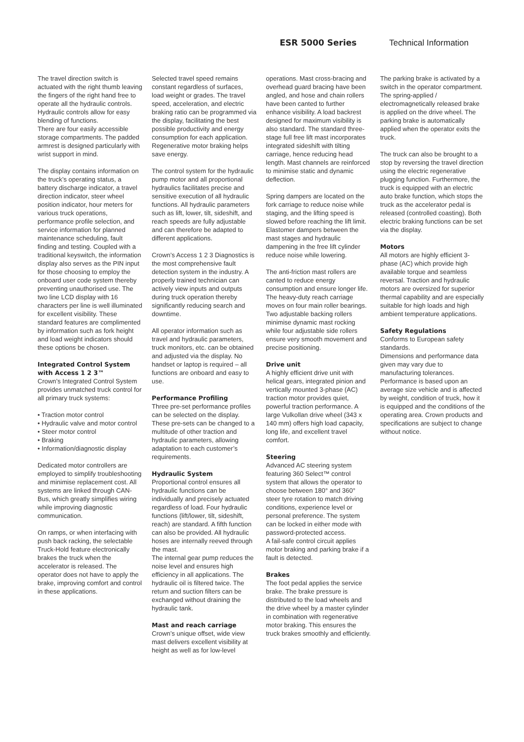ESR 5000 Series Technical Information
The travel direction switch is actuated with the right thumb leaving the fingers of the right hand free to operate all the hydraulic controls.
Hydraulic controls allow for easy blending of functions.
There are four easily accessible storage compartments. The padded armrest is designed particularly with wrist support in mind.
The display contains information on the truck’s operating status, a battery discharge indicator, a travel direction indicator, steer wheel position indicator, hour meters for various truck operations, performance profile selection, and service information for planned maintenance scheduling, fault finding and testing. Coupled with a traditional keyswitch, the information display also serves as the PIN input for those choosing to employ the onboard user code system thereby preventing unauthorised use. The two line LCD display with 16 characters per line is well illuminated for excellent visibility. These standard features are complimented by information such as fork height and load weight indicators should these options be chosen.
Integrated Control System with Access 1 2 3™
Crown’s Integrated Control System provides unmatched truck control for all primary truck systems:
• Traction motor control
• Hydraulic valve and motor control
• Steer motor control
• Braking
• Information/diagnostic display
Dedicated motor controllers are employed to simplify troubleshooting and minimise replacement cost. All systems are linked through CAN-Bus, which greatly simplifies wiring while improving diagnostic communication.
On ramps, or when interfacing with push back racking, the selectable Truck-Hold feature electronically brakes the truck when the accelerator is released. The operator does not have to apply the brake, improving comfort and control in these applications.
Selected travel speed remains constant regardless of surfaces, load weight or grades. The travel speed, acceleration, and electric braking ratio can be programmed via the display, facilitating the best possible productivity and energy consumption for each application. Regenerative motor braking helps save energy.
The control system for the hydraulic pump motor and all proportional hydraulics facilitates precise and sensitive execution of all hydraulic functions. All hydraulic parameters such as lift, lower, tilt, sideshift, and reach speeds are fully adjustable and can therefore be adapted to different applications.
Crown’s Access 1 2 3 Diagnostics is the most comprehensive fault detection system in the industry. A properly trained technician can actively view inputs and outputs during truck operation thereby significantly reducing search and downtime.
All operator information such as travel and hydraulic parameters, truck monitors, etc. can be obtained and adjusted via the display. No handset or laptop is required – all functions are onboard and easy to use.
Performance Profiling
Three pre-set performance profiles can be selected on the display. These pre-sets can be changed to a multitude of other traction and hydraulic parameters, allowing adaptation to each customer’s requirements.
Hydraulic System
Proportional control ensures all hydraulic functions can be individually and precisely actuated regardless of load. Four hydraulic functions (lift/lower, tilt, sideshift, reach) are standard. A fifth function can also be provided. All hydraulic hoses are internally reeved through the mast.
The internal gear pump reduces the noise level and ensures high efficiency in all applications. The hydraulic oil is filtered twice. The return and suction filters can be exchanged without draining the hydraulic tank.
Mast and reach carriage
Crown’s unique offset, wide view mast delivers excellent visibility at height as well as for low-level
operations. Mast cross-bracing and overhead guard bracing have been angled, and hose and chain rollers have been canted to further enhance visibility. A load backrest designed for maximum visibility is also standard. The standard three-stage full free lift mast incorporates integrated sideshift with tilting carriage, hence reducing head length. Mast channels are reinforced to minimise static and dynamic deflection.
Spring dampers are located on the fork carriage to reduce noise while staging, and the lifting speed is slowed before reaching the lift limit. Elastomer dampers between the mast stages and hydraulic dampening in the free lift cylinder reduce noise while lowering.
The anti-friction mast rollers are canted to reduce energy consumption and ensure longer life. The heavy-duty reach carriage moves on four main roller bearings. Two adjustable backing rollers minimise dynamic mast rocking while four adjustable side rollers ensure very smooth movement and precise positioning.
Drive unit
A highly efficient drive unit with helical gears, integrated pinion and vertically mounted 3-phase (AC) traction motor provides quiet, powerful traction performance. A large Vulkollan drive wheel (343 x 140 mm) offers high load capacity, long life, and excellent travel comfort.
Steering
Advanced AC steering system featuring 360 Select™ control system that allows the operator to choose between 180° and 360° steer tyre rotation to match driving conditions, experience level or personal preference. The system can be locked in either mode with password-protected access.
A fail-safe control circuit applies motor braking and parking brake if a fault is detected.
Brakes
The foot pedal applies the service brake. The brake pressure is distributed to the load wheels and the drive wheel by a master cylinder in combination with regenerative motor braking. This ensures the truck brakes smoothly and efficiently.
The parking brake is activated by a switch in the operator compartment. The spring-applied / electromagnetically released brake is applied on the drive wheel. The parking brake is automatically applied when the operator exits the truck.
The truck can also be brought to a stop by reversing the travel direction using the electric regenerative plugging function. Furthermore, the truck is equipped with an electric auto brake function, which stops the truck as the accelerator pedal is released (controlled coasting). Both electric braking functions can be set via the display.
Motors
All motors are highly efficient 3-phase (AC) which provide high available torque and seamless reversal. Traction and hydraulic motors are oversized for superior thermal capability and are especially suitable for high loads and high ambient temperature applications.
Safety Regulations
Conforms to European safety standards.
Dimensions and performance data given may vary due to manufacturing tolerances. Performance is based upon an average size vehicle and is affected by weight, condition of truck, how it is equipped and the conditions of the operating area. Crown products and specifications are subject to change without notice.